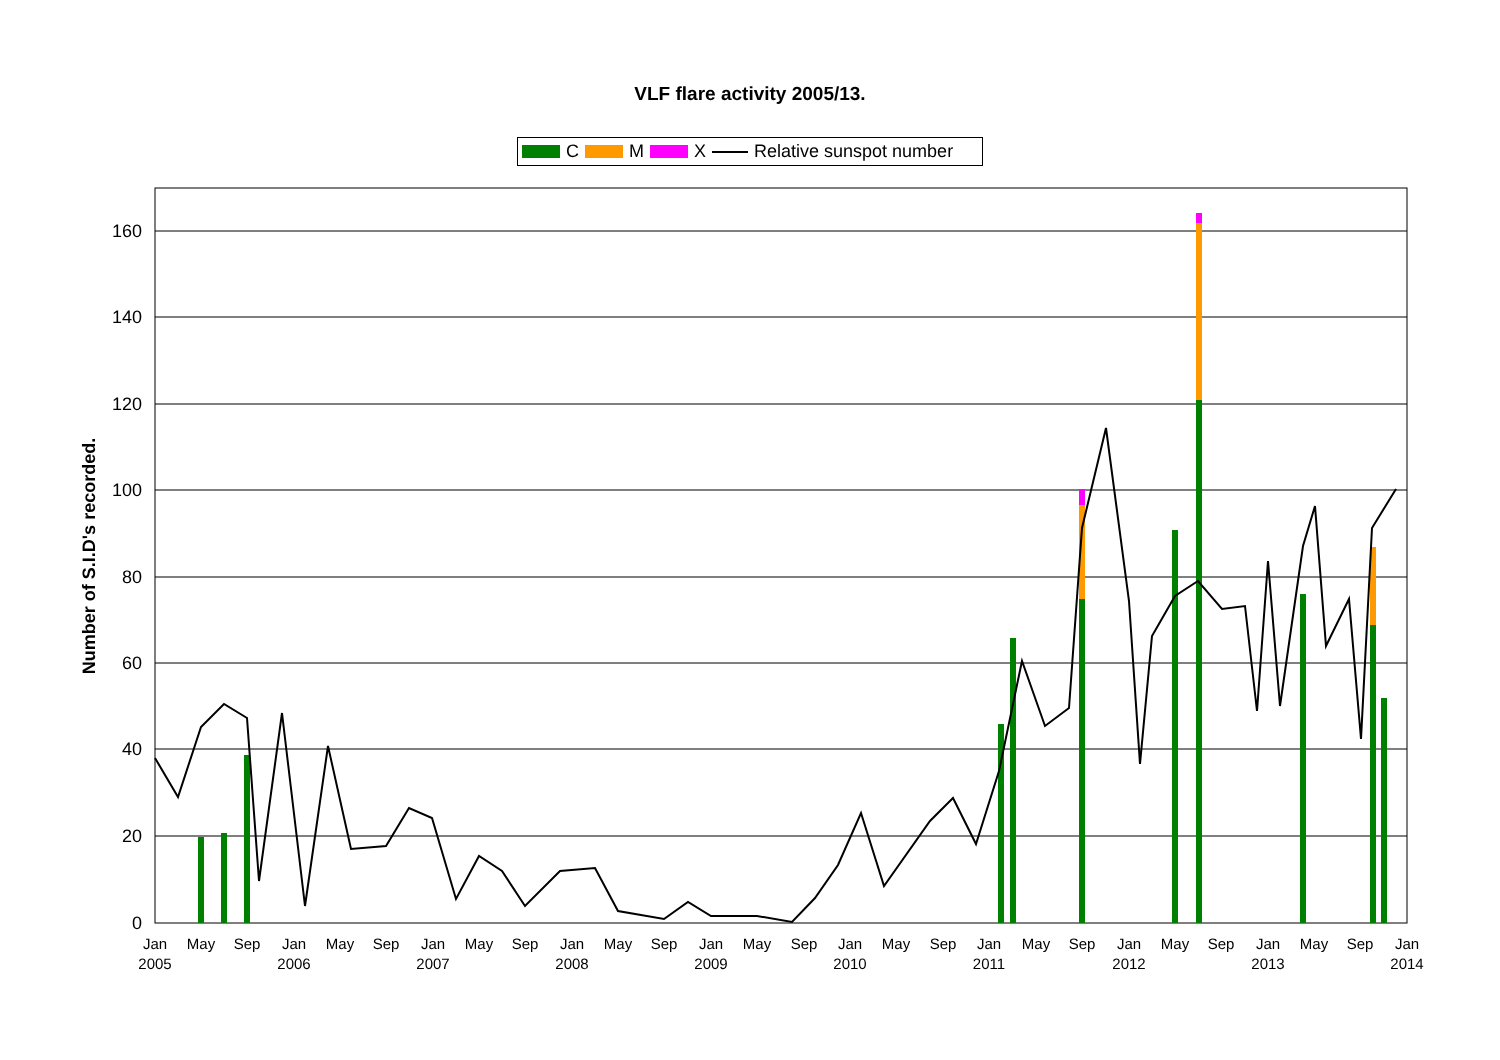VLF flare activity 2005/13.
C M X Relative sunspot number
160
140
120
100
80
60
40
20
0
Number of S.I.D's recorded.
Jan
2005
May
Sep
Jan
2006
May
Sep
Jan
2007
May
Sep
Jan
2008
May
Sep
Jan
2009
May
Sep
Jan
2010
May
Sep
Jan
2011
May
Sep
Jan
2012
May
Sep
Jan
2013
May
Sep
Jan
2014